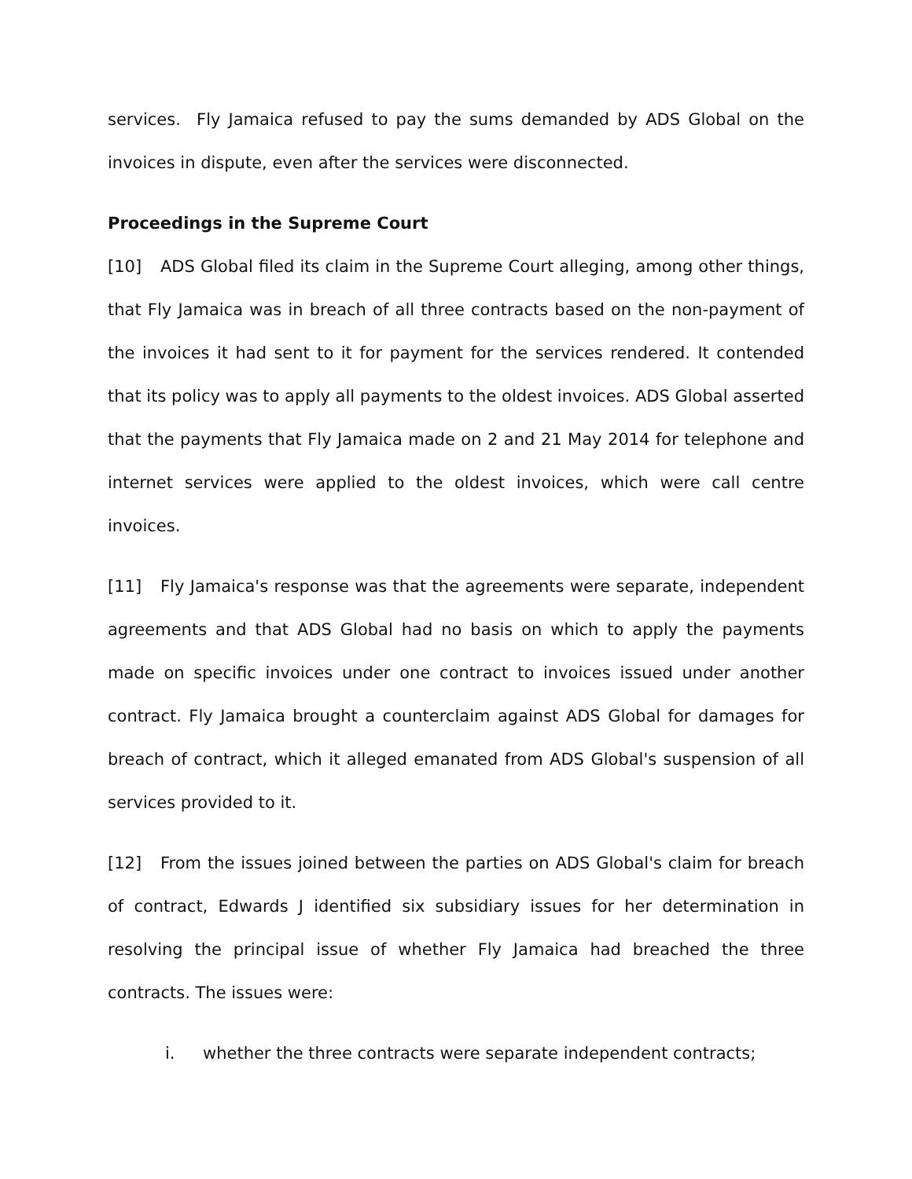services. Fly Jamaica refused to pay the sums demanded by ADS Global on the invoices in dispute, even after the services were disconnected.
Proceedings in the Supreme Court
[10] ADS Global filed its claim in the Supreme Court alleging, among other things, that Fly Jamaica was in breach of all three contracts based on the non-payment of the invoices it had sent to it for payment for the services rendered. It contended that its policy was to apply all payments to the oldest invoices. ADS Global asserted that the payments that Fly Jamaica made on 2 and 21 May 2014 for telephone and internet services were applied to the oldest invoices, which were call centre invoices.
[11] Fly Jamaica's response was that the agreements were separate, independent agreements and that ADS Global had no basis on which to apply the payments made on specific invoices under one contract to invoices issued under another contract. Fly Jamaica brought a counterclaim against ADS Global for damages for breach of contract, which it alleged emanated from ADS Global's suspension of all services provided to it.
[12] From the issues joined between the parties on ADS Global's claim for breach of contract, Edwards J identified six subsidiary issues for her determination in resolving the principal issue of whether Fly Jamaica had breached the three contracts. The issues were:
i. whether the three contracts were separate independent contracts;